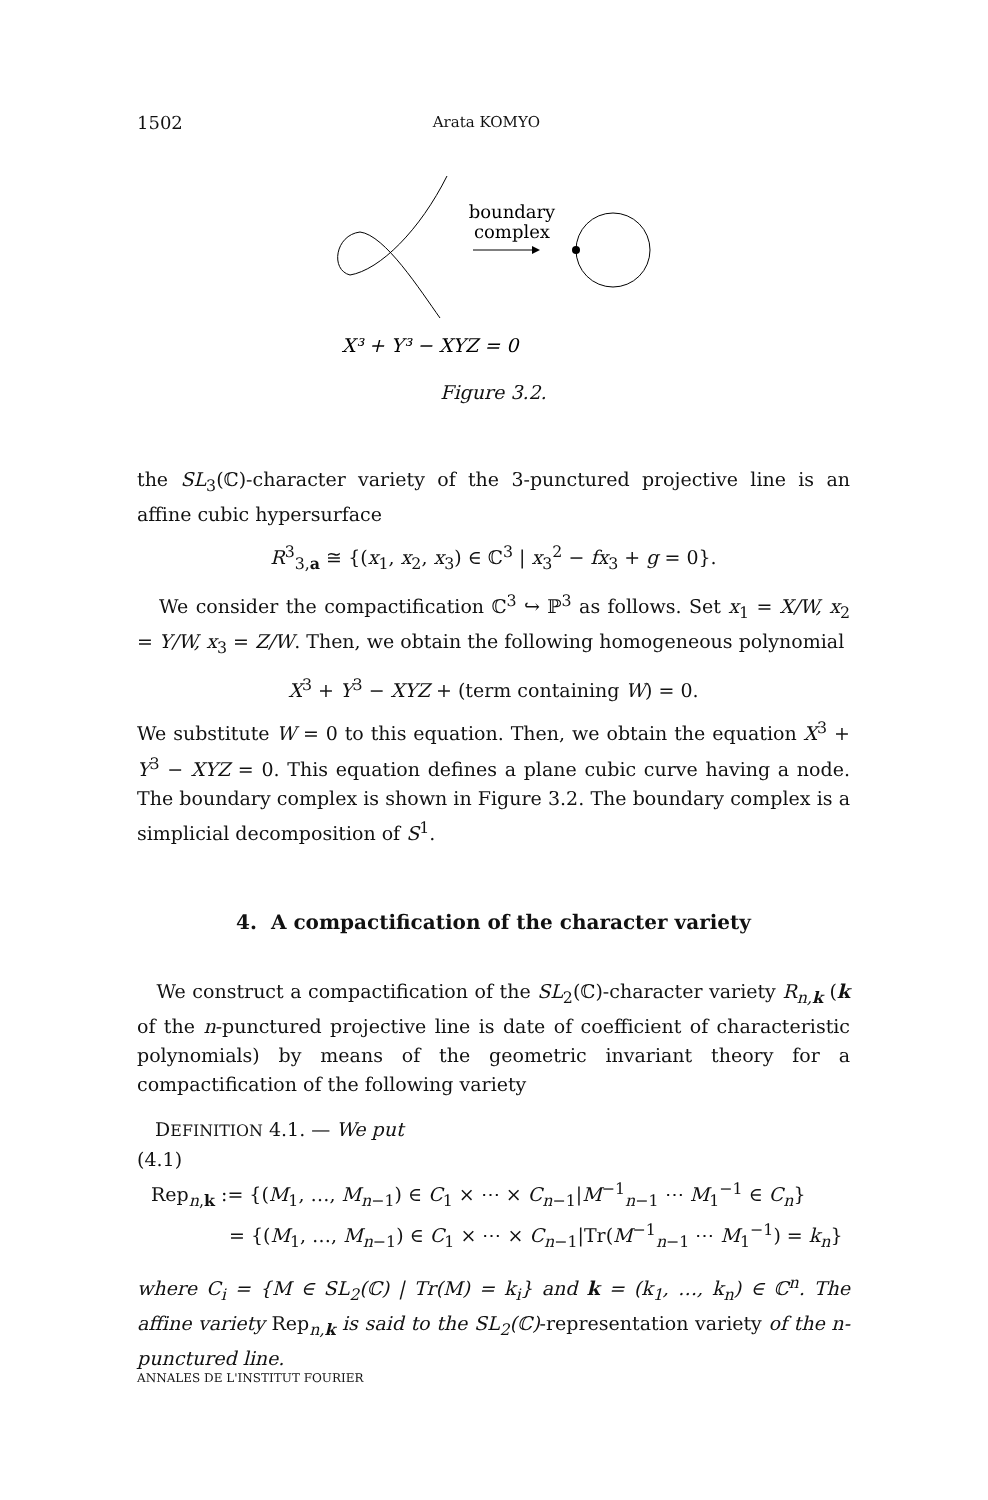1502 Arata KOMYO
boundary
complex
X³ + Y³ − XYZ = 0
Figure 3.2.
the SL<sub>3</sub>(ℂ)-character variety of the 3-punctured projective line is an affine cubic hypersurface
R<sup>3</sup><sub>3,a</sub> ≅ {(x<sub>1</sub>, x<sub>2</sub>, x<sub>3</sub>) ∈ ℂ<sup>3</sup> | x<sub>3</sub><sup>2</sup> − fx<sub>3</sub> + g = 0}.
We consider the compactification ℂ<sup>3</sup> ↪ ℙ<sup>3</sup> as follows. Set x<sub>1</sub> = X/W, x<sub>2</sub> = Y/W, x<sub>3</sub> = Z/W. Then, we obtain the following homogeneous polynomial
X<sup>3</sup> + Y<sup>3</sup> − XYZ + (term containing W) = 0.
We substitute W = 0 to this equation. Then, we obtain the equation X<sup>3</sup> + Y<sup>3</sup> − XYZ = 0. This equation defines a plane cubic curve having a node. The boundary complex is shown in Figure 3.2. The boundary complex is a simplicial decomposition of S<sup>1</sup>.
4. A compactification of the character variety
We construct a compactification of the SL<sub>2</sub>(ℂ)-character variety R<sub>n,k</sub> (k of the n-punctured projective line is date of coefficient of characteristic polynomials) by means of the geometric invariant theory for a compactification of the following variety
DEFINITION 4.1. — We put
(4.1)
Rep<sub>n,k</sub> := {(M<sub>1</sub>, …, M<sub>n−1</sub>) ∈ C<sub>1</sub> × ⋯ × C<sub>n−1</sub>|M<sup>−1</sup><sub>n−1</sub> ⋯ M<sub>1</sub><sup>−1</sup> ∈ C<sub>n</sub>}
= {(M<sub>1</sub>, …, M<sub>n−1</sub>) ∈ C<sub>1</sub> × ⋯ × C<sub>n−1</sub>|Tr(M<sup>−1</sup><sub>n−1</sub> ⋯ M<sub>1</sub><sup>−1</sup>) = k<sub>n</sub>}
where C<sub>i</sub> = {M ∈ SL<sub>2</sub>(ℂ) | Tr(M) = k<sub>i</sub>} and k = (k<sub>1</sub>, …, k<sub>n</sub>) ∈ ℂ<sup>n</sup>. The affine variety Rep<sub>n,k</sub> is said to the SL<sub>2</sub>(ℂ)-representation variety of the n-punctured line.
ANNALES DE L'INSTITUT FOURIER